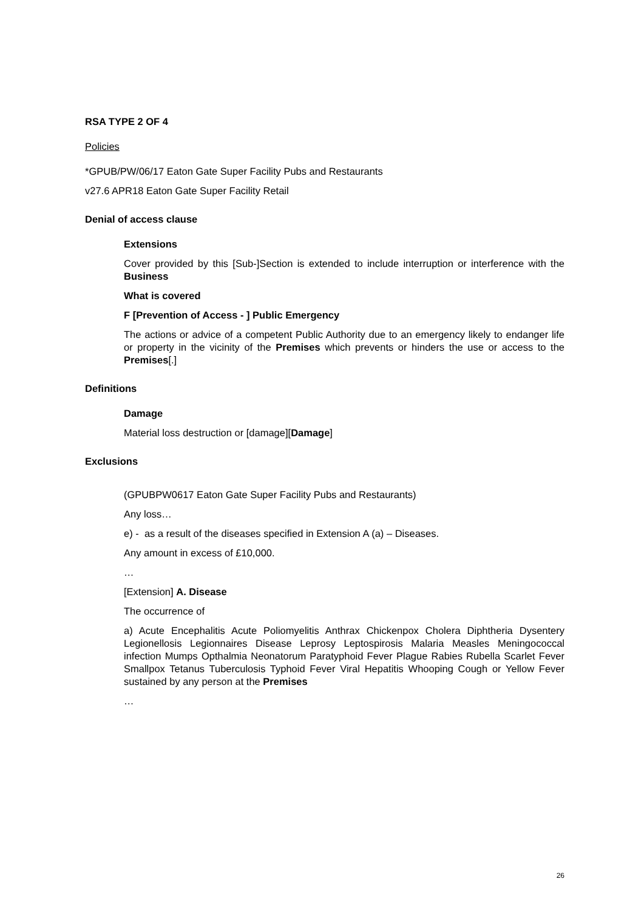RSA TYPE 2 OF 4
Policies
*GPUB/PW/06/17 Eaton Gate Super Facility Pubs and Restaurants
v27.6 APR18 Eaton Gate Super Facility Retail
Denial of access clause
Extensions
Cover provided by this [Sub-]Section is extended to include interruption or interference with the Business
What is covered
F [Prevention of Access - ] Public Emergency
The actions or advice of a competent Public Authority due to an emergency likely to endanger life or property in the vicinity of the Premises which prevents or hinders the use or access to the Premises[.]
Definitions
Damage
Material loss destruction or [damage][Damage]
Exclusions
(GPUBPW0617 Eaton Gate Super Facility Pubs and Restaurants)
Any loss…
e) - as a result of the diseases specified in Extension A (a) – Diseases.
Any amount in excess of £10,000.
…
[Extension] A. Disease
The occurrence of
a) Acute Encephalitis Acute Poliomyelitis Anthrax Chickenpox Cholera Diphtheria Dysentery Legionellosis Legionnaires Disease Leprosy Leptospirosis Malaria Measles Meningococcal infection Mumps Opthalmia Neonatorum Paratyphoid Fever Plague Rabies Rubella Scarlet Fever Smallpox Tetanus Tuberculosis Typhoid Fever Viral Hepatitis Whooping Cough or Yellow Fever sustained by any person at the Premises
…
26